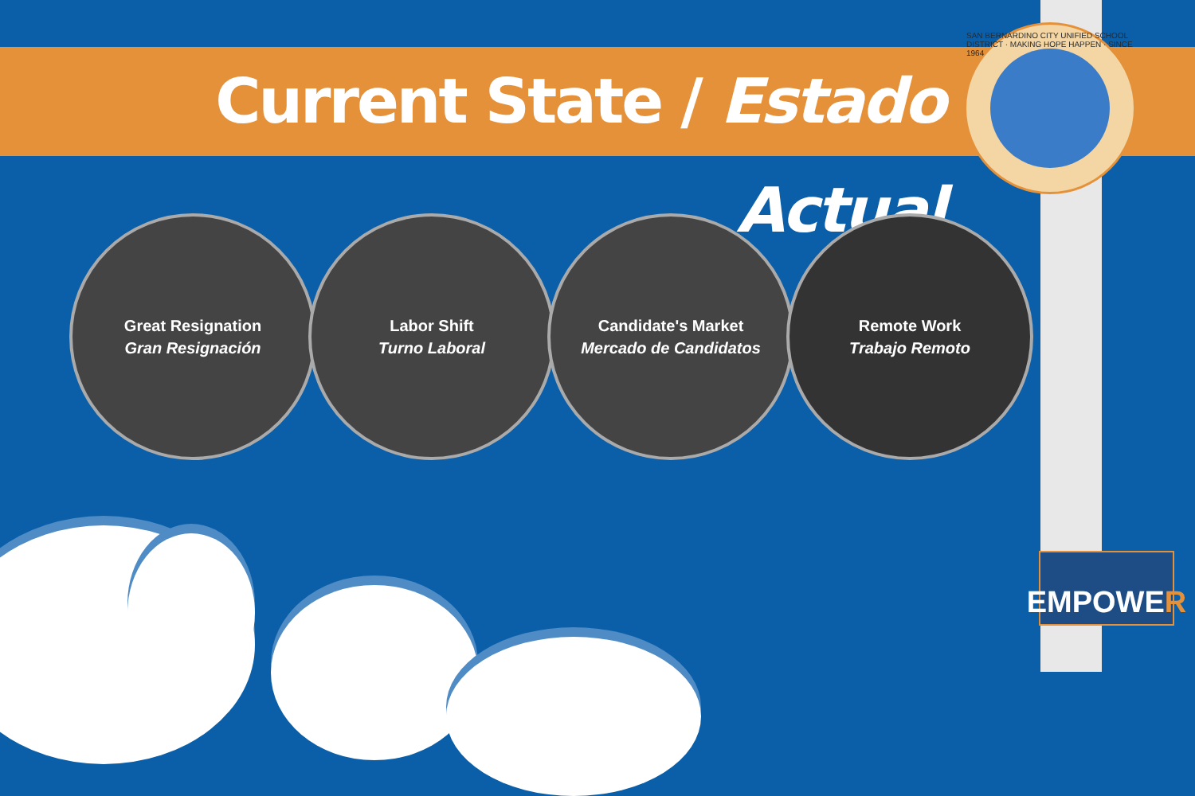Current State / Estado Actual
SAN BERNARDINO CITY UNIFIED SCHOOL DISTRICT · MAKING HOPE HAPPEN · SINCE 1964
Great Resignation
Gran Resignación
Labor Shift
Turno Laboral
Candidate's Market
Mercado de Candidatos
Remote Work
Trabajo Remoto
EMPOWE R